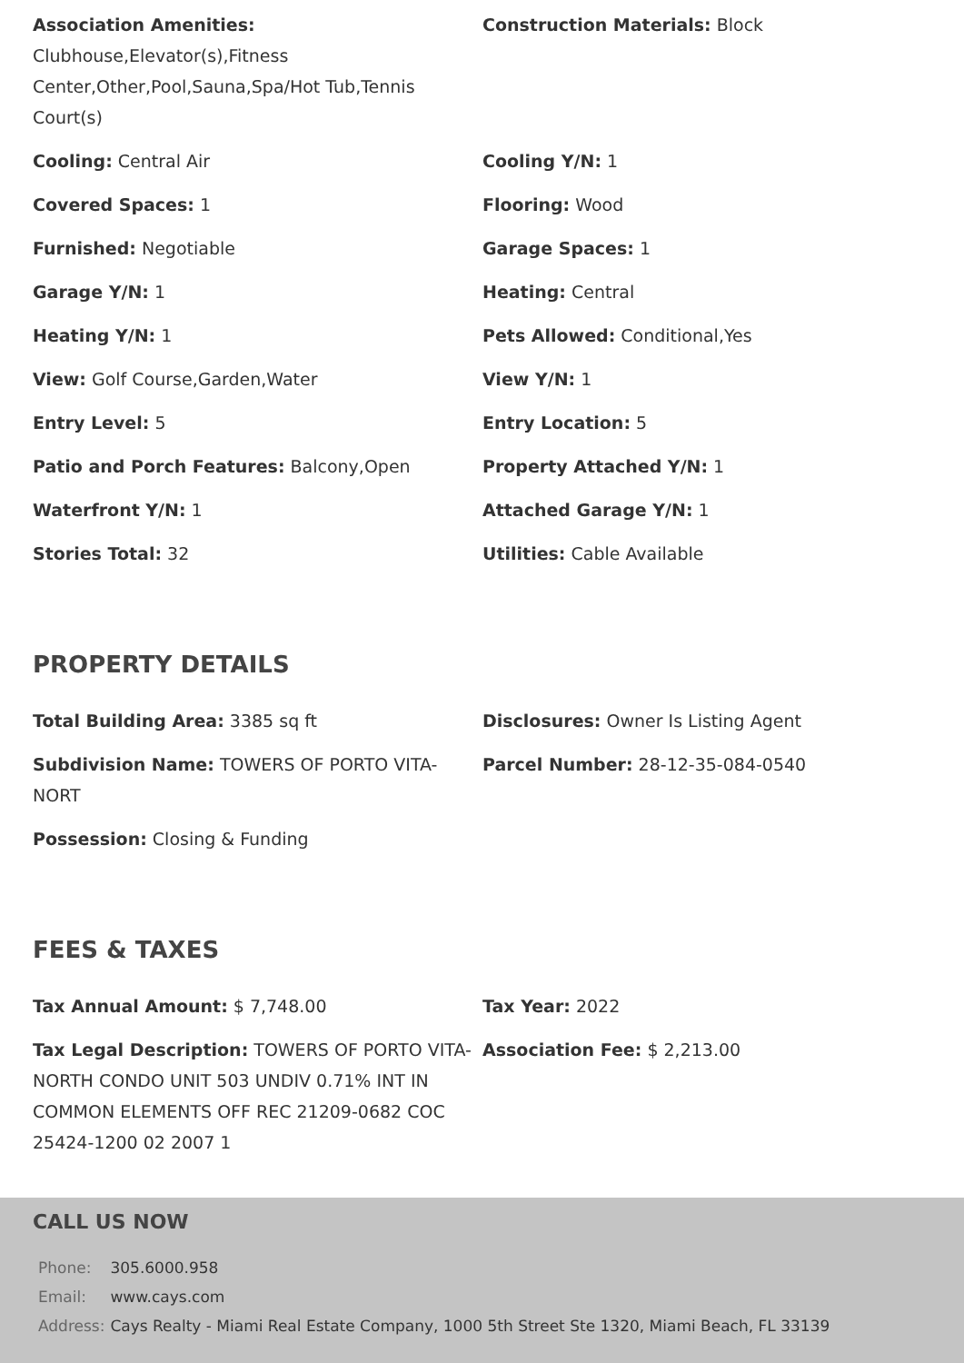Association Amenities: Clubhouse,Elevator(s),Fitness Center,Other,Pool,Sauna,Spa/Hot Tub,Tennis Court(s)
Construction Materials: Block
Cooling: Central Air
Cooling Y/N: 1
Covered Spaces: 1
Flooring: Wood
Furnished: Negotiable
Garage Spaces: 1
Garage Y/N: 1
Heating: Central
Heating Y/N: 1
Pets Allowed: Conditional,Yes
View: Golf Course,Garden,Water
View Y/N: 1
Entry Level: 5
Entry Location: 5
Patio and Porch Features: Balcony,Open
Property Attached Y/N: 1
Waterfront Y/N: 1
Attached Garage Y/N: 1
Stories Total: 32
Utilities: Cable Available
PROPERTY DETAILS
Total Building Area: 3385 sq ft
Disclosures: Owner Is Listing Agent
Subdivision Name: TOWERS OF PORTO VITA-NORT
Parcel Number: 28-12-35-084-0540
Possession: Closing & Funding
FEES & TAXES
Tax Annual Amount: $ 7,748.00
Tax Year: 2022
Tax Legal Description: TOWERS OF PORTO VITA-NORTH CONDO UNIT 503 UNDIV 0.71% INT IN COMMON ELEMENTS OFF REC 21209-0682 COC 25424-1200 02 2007 1
Association Fee: $ 2,213.00
CALL US NOW
| Phone: | 305.6000.958 |
| Email: | www.cays.com |
| Address: | Cays Realty - Miami Real Estate Company, 1000 5th Street Ste 1320, Miami Beach, FL 33139 |